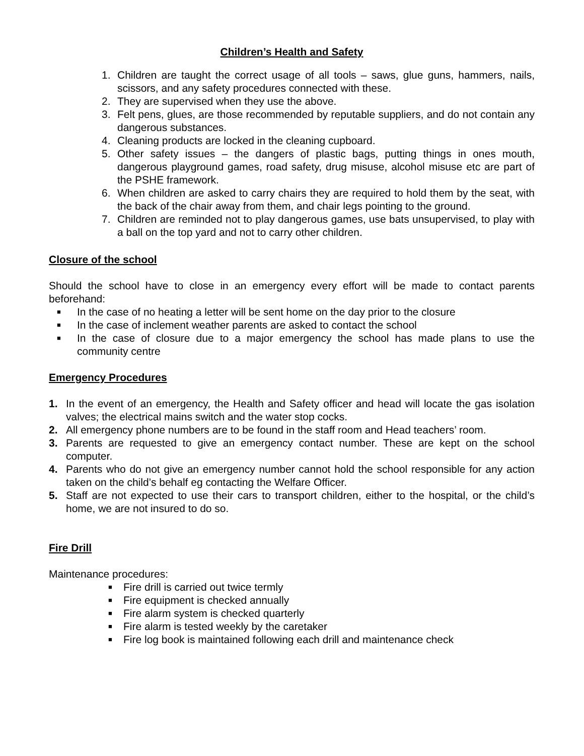Children’s Health and Safety
1. Children are taught the correct usage of all tools – saws, glue guns, hammers, nails, scissors, and any safety procedures connected with these.
2. They are supervised when they use the above.
3. Felt pens, glues, are those recommended by reputable suppliers, and do not contain any dangerous substances.
4. Cleaning products are locked in the cleaning cupboard.
5. Other safety issues – the dangers of plastic bags, putting things in ones mouth, dangerous playground games, road safety, drug misuse, alcohol misuse etc are part of the PSHE framework.
6. When children are asked to carry chairs they are required to hold them by the seat, with the back of the chair away from them, and chair legs pointing to the ground.
7. Children are reminded not to play dangerous games, use bats unsupervised, to play with a ball on the top yard and not to carry other children.
Closure of the school
Should the school have to close in an emergency every effort will be made to contact parents beforehand:
■ In the case of no heating a letter will be sent home on the day prior to the closure
■ In the case of inclement weather parents are asked to contact the school
■ In the case of closure due to a major emergency the school has made plans to use the community centre
Emergency Procedures
1. In the event of an emergency, the Health and Safety officer and head will locate the gas isolation valves; the electrical mains switch and the water stop cocks.
2. All emergency phone numbers are to be found in the staff room and Head teachers’ room.
3. Parents are requested to give an emergency contact number. These are kept on the school computer.
4. Parents who do not give an emergency number cannot hold the school responsible for any action taken on the child’s behalf eg contacting the Welfare Officer.
5. Staff are not expected to use their cars to transport children, either to the hospital, or the child’s home, we are not insured to do so.
Fire Drill
Maintenance procedures:
■ Fire drill is carried out twice termly
■ Fire equipment is checked annually
■ Fire alarm system is checked quarterly
■ Fire alarm is tested weekly by the caretaker
■ Fire log book is maintained following each drill and maintenance check